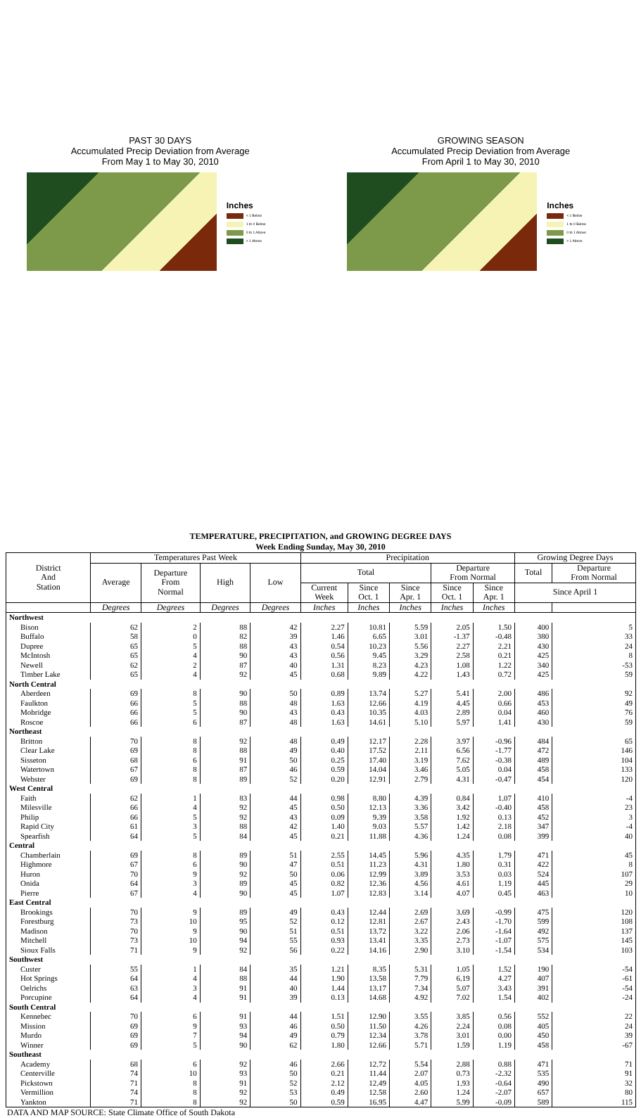PAST 30 DAYS
Accumulated Precip Deviation from Average
From May 1 to May 30, 2010
Inches
< 1 Below
1 to 0 Below
0 to 1 Above
> 1 Above
GROWING SEASON
Accumulated Precip Deviation from Average
From April 1 to May 30, 2010
Inches
< 1 Below
1 to 0 Below
0 to 1 Above
> 1 Above
TEMPERATURE, PRECIPITATION, and GROWING DEGREE DAYS
Week Ending Sunday, May 30, 2010
| District And Station | Temperatures Past Week | | | | Precipitation | | | | | Growing Degree Days | |
| --- | --- | --- | --- | --- | --- | --- | --- | --- | --- | --- | --- |
| | Average | Departure From Normal | High | Low | Total | | | Departure From Normal | | Total | Departure From Normal |
| | | | | | Current Week | Since Oct. 1 | Since Apr. 1 | Since Oct. 1 | Since Apr. 1 | Since April 1 | |
| | Degrees | Degrees | Degrees | Degrees | Inches | Inches | Inches | Inches | Inches | | |
| Northwest | | | | | | | | | | | |
| Bison | 62 | 2 | 88 | 42 | 2.27 | 10.81 | 5.59 | 2.05 | 1.50 | 400 | 5 |
| Buffalo | 58 | 0 | 82 | 39 | 1.46 | 6.65 | 3.01 | -1.37 | -0.48 | 380 | 33 |
| Dupree | 65 | 5 | 88 | 43 | 0.54 | 10.23 | 5.56 | 2.27 | 2.21 | 430 | 24 |
| McIntosh | 65 | 4 | 90 | 43 | 0.56 | 9.45 | 3.29 | 2.58 | 0.21 | 425 | 8 |
| Newell | 62 | 2 | 87 | 40 | 1.31 | 8.23 | 4.23 | 1.08 | 1.22 | 340 | -53 |
| Timber Lake | 65 | 4 | 92 | 45 | 0.68 | 9.89 | 4.22 | 1.43 | 0.72 | 425 | 59 |
| North Central | | | | | | | | | | | |
| Aberdeen | 69 | 8 | 90 | 50 | 0.89 | 13.74 | 5.27 | 5.41 | 2.00 | 486 | 92 |
| Faulkton | 66 | 5 | 88 | 48 | 1.63 | 12.66 | 4.19 | 4.45 | 0.66 | 453 | 49 |
| Mobridge | 66 | 5 | 90 | 43 | 0.43 | 10.35 | 4.03 | 2.89 | 0.04 | 460 | 76 |
| Roscoe | 66 | 6 | 87 | 48 | 1.63 | 14.61 | 5.10 | 5.97 | 1.41 | 430 | 59 |
| Northeast | | | | | | | | | | | |
| Britton | 70 | 8 | 92 | 48 | 0.49 | 12.17 | 2.28 | 3.97 | -0.96 | 484 | 65 |
| Clear Lake | 69 | 8 | 88 | 49 | 0.40 | 17.52 | 2.11 | 6.56 | -1.77 | 472 | 146 |
| Sisseton | 68 | 6 | 91 | 50 | 0.25 | 17.40 | 3.19 | 7.62 | -0.38 | 489 | 104 |
| Watertown | 67 | 8 | 87 | 46 | 0.59 | 14.04 | 3.46 | 5.05 | 0.04 | 458 | 133 |
| Webster | 69 | 8 | 89 | 52 | 0.20 | 12.91 | 2.79 | 4.31 | -0.47 | 454 | 120 |
| West Central | | | | | | | | | | | |
| Faith | 62 | 1 | 83 | 44 | 0.98 | 8.80 | 4.39 | 0.84 | 1.07 | 410 | -4 |
| Milesville | 66 | 4 | 92 | 45 | 0.50 | 12.13 | 3.36 | 3.42 | -0.40 | 458 | 23 |
| Philip | 66 | 5 | 92 | 43 | 0.09 | 9.39 | 3.58 | 1.92 | 0.13 | 452 | 3 |
| Rapid City | 61 | 3 | 88 | 42 | 1.40 | 9.03 | 5.57 | 1.42 | 2.18 | 347 | -4 |
| Spearfish | 64 | 5 | 84 | 45 | 0.21 | 11.88 | 4.36 | 1.24 | 0.08 | 399 | 40 |
| Central | | | | | | | | | | | |
| Chamberlain | 69 | 8 | 89 | 51 | 2.55 | 14.45 | 5.96 | 4.35 | 1.79 | 471 | 45 |
| Highmore | 67 | 6 | 90 | 47 | 0.51 | 11.23 | 4.31 | 1.80 | 0.31 | 422 | 8 |
| Huron | 70 | 9 | 92 | 50 | 0.06 | 12.99 | 3.89 | 3.53 | 0.03 | 524 | 107 |
| Onida | 64 | 3 | 89 | 45 | 0.82 | 12.36 | 4.56 | 4.61 | 1.19 | 445 | 29 |
| Pierre | 67 | 4 | 90 | 45 | 1.07 | 12.83 | 3.14 | 4.07 | 0.45 | 463 | 10 |
| East Central | | | | | | | | | | | |
| Brookings | 70 | 9 | 89 | 49 | 0.43 | 12.44 | 2.69 | 3.69 | -0.99 | 475 | 120 |
| Forestburg | 73 | 10 | 95 | 52 | 0.12 | 12.81 | 2.67 | 2.43 | -1.70 | 599 | 108 |
| Madison | 70 | 9 | 90 | 51 | 0.51 | 13.72 | 3.22 | 2.06 | -1.64 | 492 | 137 |
| Mitchell | 73 | 10 | 94 | 55 | 0.93 | 13.41 | 3.35 | 2.73 | -1.07 | 575 | 145 |
| Sioux Falls | 71 | 9 | 92 | 56 | 0.22 | 14.16 | 2.90 | 3.10 | -1.54 | 534 | 103 |
| Southwest | | | | | | | | | | | |
| Custer | 55 | 1 | 84 | 35 | 1.21 | 8.35 | 5.31 | 1.05 | 1.52 | 190 | -54 |
| Hot Springs | 64 | 4 | 88 | 44 | 1.90 | 13.58 | 7.79 | 6.19 | 4.27 | 407 | -61 |
| Oelrichs | 63 | 3 | 91 | 40 | 1.44 | 13.17 | 7.34 | 5.07 | 3.43 | 391 | -54 |
| Porcupine | 64 | 4 | 91 | 39 | 0.13 | 14.68 | 4.92 | 7.02 | 1.54 | 402 | -24 |
| South Central | | | | | | | | | | | |
| Kennebec | 70 | 6 | 91 | 44 | 1.51 | 12.90 | 3.55 | 3.85 | 0.56 | 552 | 22 |
| Mission | 69 | 9 | 93 | 46 | 0.50 | 11.50 | 4.26 | 2.24 | 0.08 | 405 | 24 |
| Murdo | 69 | 7 | 94 | 49 | 0.79 | 12.34 | 3.78 | 3.01 | 0.00 | 450 | 39 |
| Winner | 69 | 5 | 90 | 62 | 1.80 | 12.66 | 5.71 | 1.59 | 1.19 | 458 | -67 |
| Southeast | | | | | | | | | | | |
| Academy | 68 | 6 | 92 | 46 | 2.66 | 12.72 | 5.54 | 2.88 | 0.88 | 471 | 71 |
| Centerville | 74 | 10 | 93 | 50 | 0.21 | 11.44 | 2.07 | 0.73 | -2.32 | 535 | 91 |
| Pickstown | 71 | 8 | 91 | 52 | 2.12 | 12.49 | 4.05 | 1.93 | -0.64 | 490 | 32 |
| Vermillion | 74 | 8 | 92 | 53 | 0.49 | 12.58 | 2.60 | 1.24 | -2.07 | 657 | 80 |
| Yankton | 71 | 8 | 92 | 50 | 0.59 | 16.95 | 4.47 | 5.99 | -0.09 | 589 | 115 |
DATA AND MAP SOURCE: State Climate Office of South Dakota